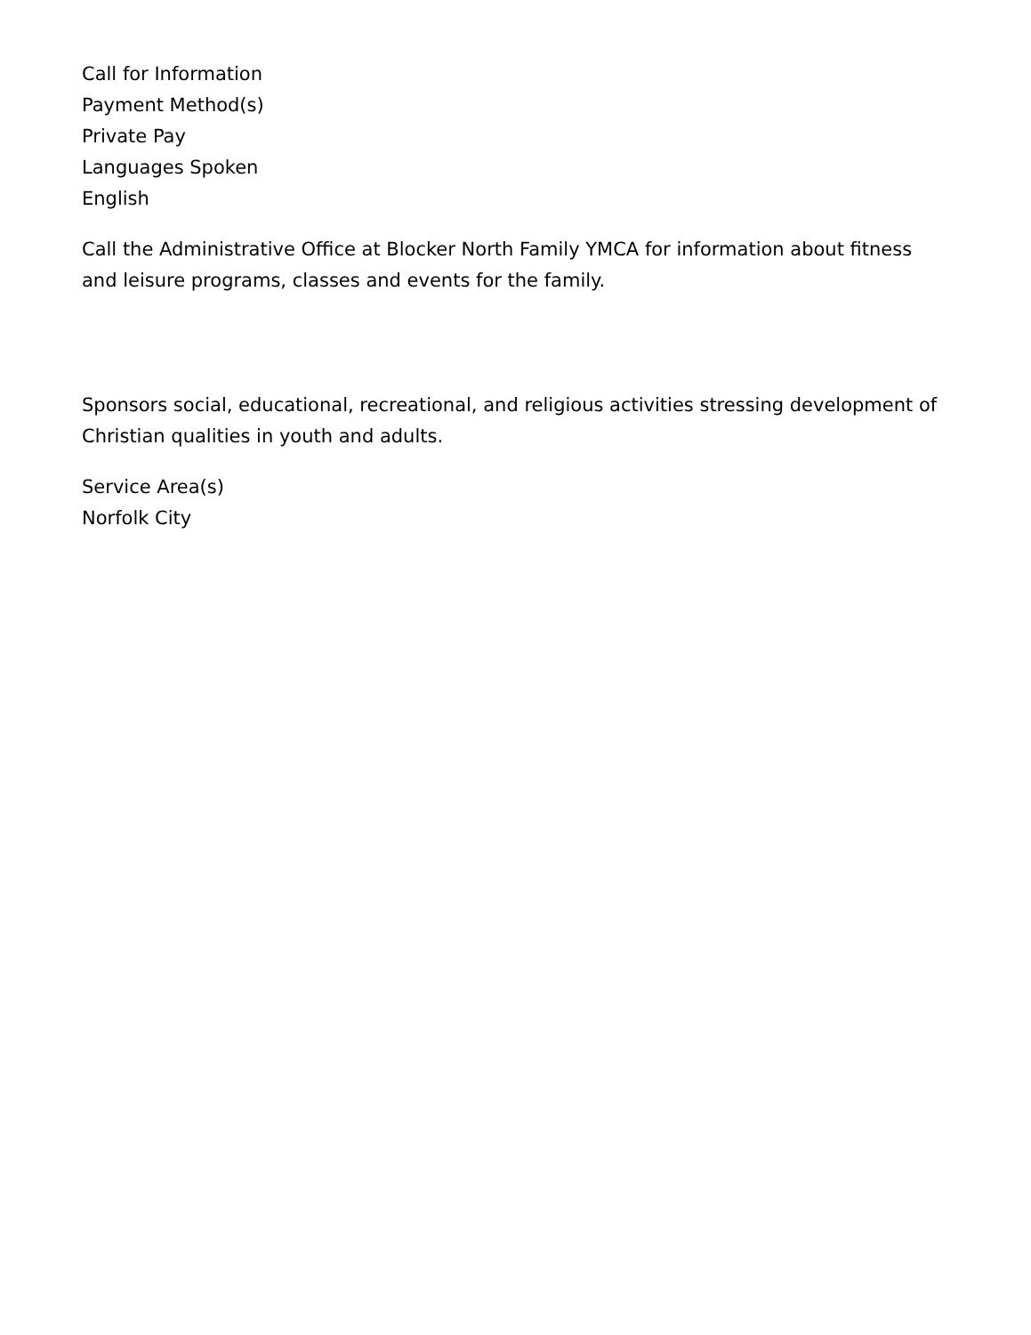Call for Information
Payment Method(s)
Private Pay
Languages Spoken
English
Call the Administrative Office at Blocker North Family YMCA for information about fitness and leisure programs, classes and events for the family.
Sponsors social, educational, recreational, and religious activities stressing development of Christian qualities in youth and adults.
Service Area(s)
Norfolk City